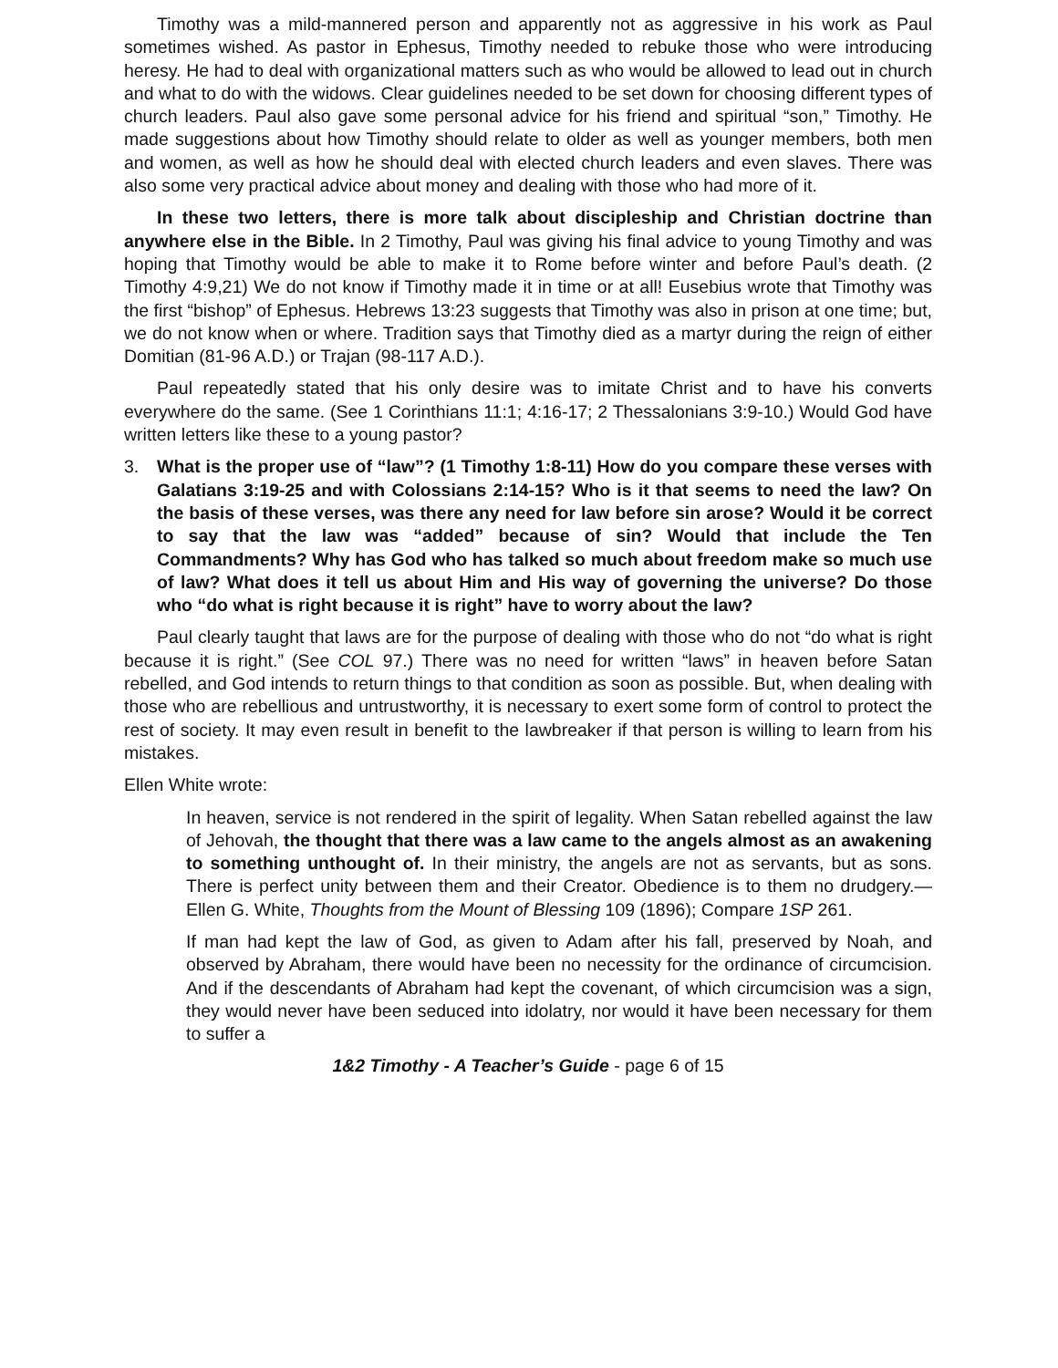Timothy was a mild-mannered person and apparently not as aggressive in his work as Paul sometimes wished. As pastor in Ephesus, Timothy needed to rebuke those who were introducing heresy. He had to deal with organizational matters such as who would be allowed to lead out in church and what to do with the widows. Clear guidelines needed to be set down for choosing different types of church leaders. Paul also gave some personal advice for his friend and spiritual “son,” Timothy. He made suggestions about how Timothy should relate to older as well as younger members, both men and women, as well as how he should deal with elected church leaders and even slaves. There was also some very practical advice about money and dealing with those who had more of it.
In these two letters, there is more talk about discipleship and Christian doctrine than anywhere else in the Bible. In 2 Timothy, Paul was giving his final advice to young Timothy and was hoping that Timothy would be able to make it to Rome before winter and before Paul’s death. (2 Timothy 4:9,21) We do not know if Timothy made it in time or at all! Eusebius wrote that Timothy was the first “bishop” of Ephesus. Hebrews 13:23 suggests that Timothy was also in prison at one time; but, we do not know when or where. Tradition says that Timothy died as a martyr during the reign of either Domitian (81-96 A.D.) or Trajan (98-117 A.D.).
Paul repeatedly stated that his only desire was to imitate Christ and to have his converts everywhere do the same. (See 1 Corinthians 11:1; 4:16-17; 2 Thessalonians 3:9-10.) Would God have written letters like these to a young pastor?
3. What is the proper use of “law”? (1 Timothy 1:8-11) How do you compare these verses with Galatians 3:19-25 and with Colossians 2:14-15? Who is it that seems to need the law? On the basis of these verses, was there any need for law before sin arose? Would it be correct to say that the law was “added” because of sin? Would that include the Ten Commandments? Why has God who has talked so much about freedom make so much use of law? What does it tell us about Him and His way of governing the universe? Do those who “do what is right because it is right” have to worry about the law?
Paul clearly taught that laws are for the purpose of dealing with those who do not “do what is right because it is right.” (See COL 97.) There was no need for written “laws” in heaven before Satan rebelled, and God intends to return things to that condition as soon as possible. But, when dealing with those who are rebellious and untrustworthy, it is necessary to exert some form of control to protect the rest of society. It may even result in benefit to the lawbreaker if that person is willing to learn from his mistakes.
Ellen White wrote:
In heaven, service is not rendered in the spirit of legality. When Satan rebelled against the law of Jehovah, the thought that there was a law came to the angels almost as an awakening to something unthought of. In their ministry, the angels are not as servants, but as sons. There is perfect unity between them and their Creator. Obedience is to them no drudgery.—Ellen G. White, Thoughts from the Mount of Blessing 109 (1896); Compare 1SP 261.
If man had kept the law of God, as given to Adam after his fall, preserved by Noah, and observed by Abraham, there would have been no necessity for the ordinance of circumcision. And if the descendants of Abraham had kept the covenant, of which circumcision was a sign, they would never have been seduced into idolatry, nor would it have been necessary for them to suffer a
1&2 Timothy - A Teacher’s Guide - page 6 of 15